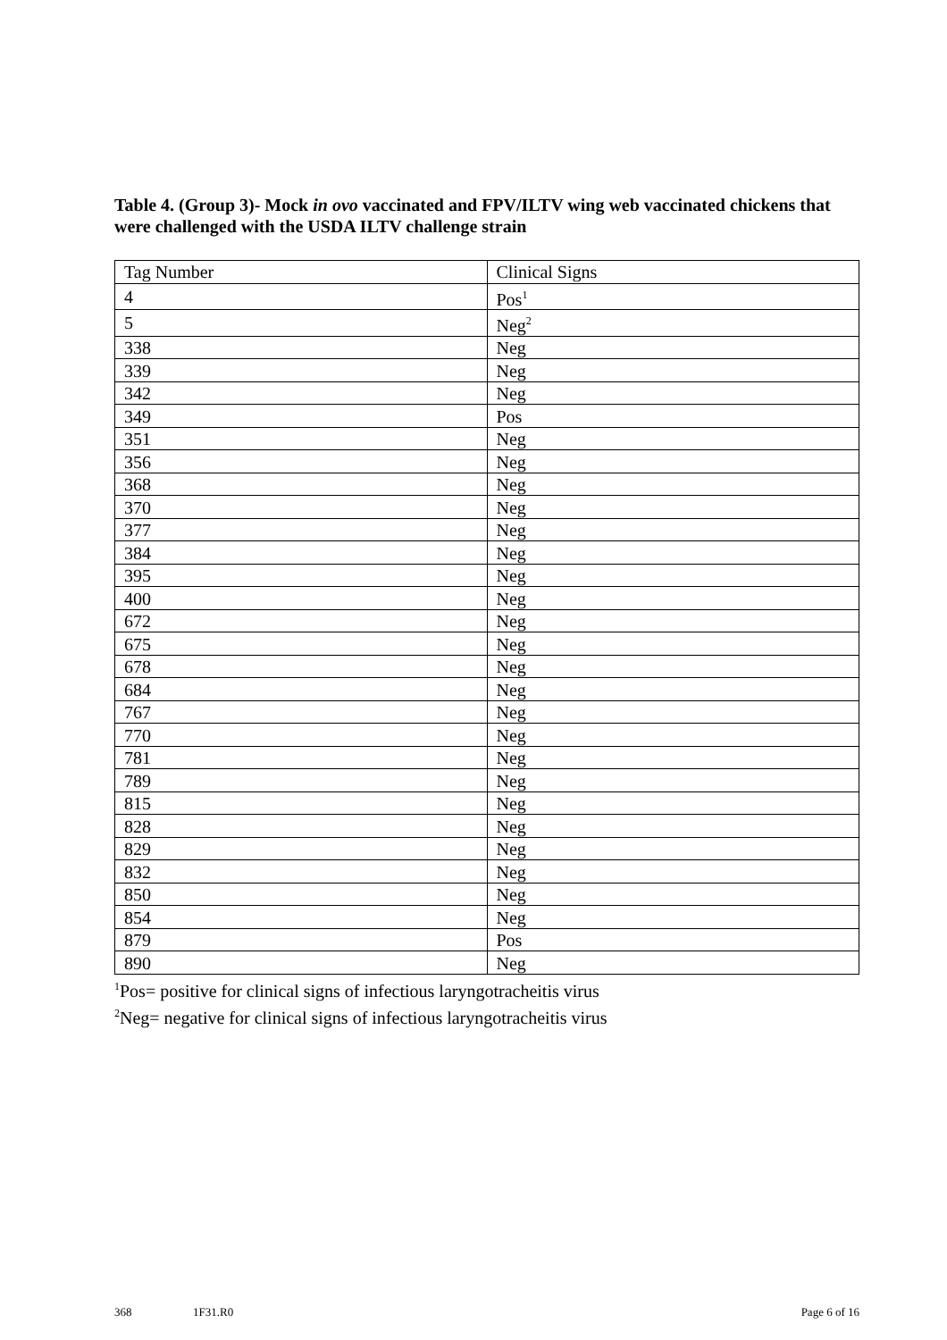Table 4. (Group 3)- Mock in ovo vaccinated and FPV/ILTV wing web vaccinated chickens that were challenged with the USDA ILTV challenge strain
| Tag Number | Clinical Signs |
| --- | --- |
| 4 | Pos<sup>1</sup> |
| 5 | Neg<sup>2</sup> |
| 338 | Neg |
| 339 | Neg |
| 342 | Neg |
| 349 | Pos |
| 351 | Neg |
| 356 | Neg |
| 368 | Neg |
| 370 | Neg |
| 377 | Neg |
| 384 | Neg |
| 395 | Neg |
| 400 | Neg |
| 672 | Neg |
| 675 | Neg |
| 678 | Neg |
| 684 | Neg |
| 767 | Neg |
| 770 | Neg |
| 781 | Neg |
| 789 | Neg |
| 815 | Neg |
| 828 | Neg |
| 829 | Neg |
| 832 | Neg |
| 850 | Neg |
| 854 | Neg |
| 879 | Pos |
| 890 | Neg |
<sup>1</sup> Pos= positive for clinical signs of infectious laryngotracheitis virus
<sup>2</sup> Neg= negative for clinical signs of infectious laryngotracheitis virus
368 1F31.R0 Page 6 of 16